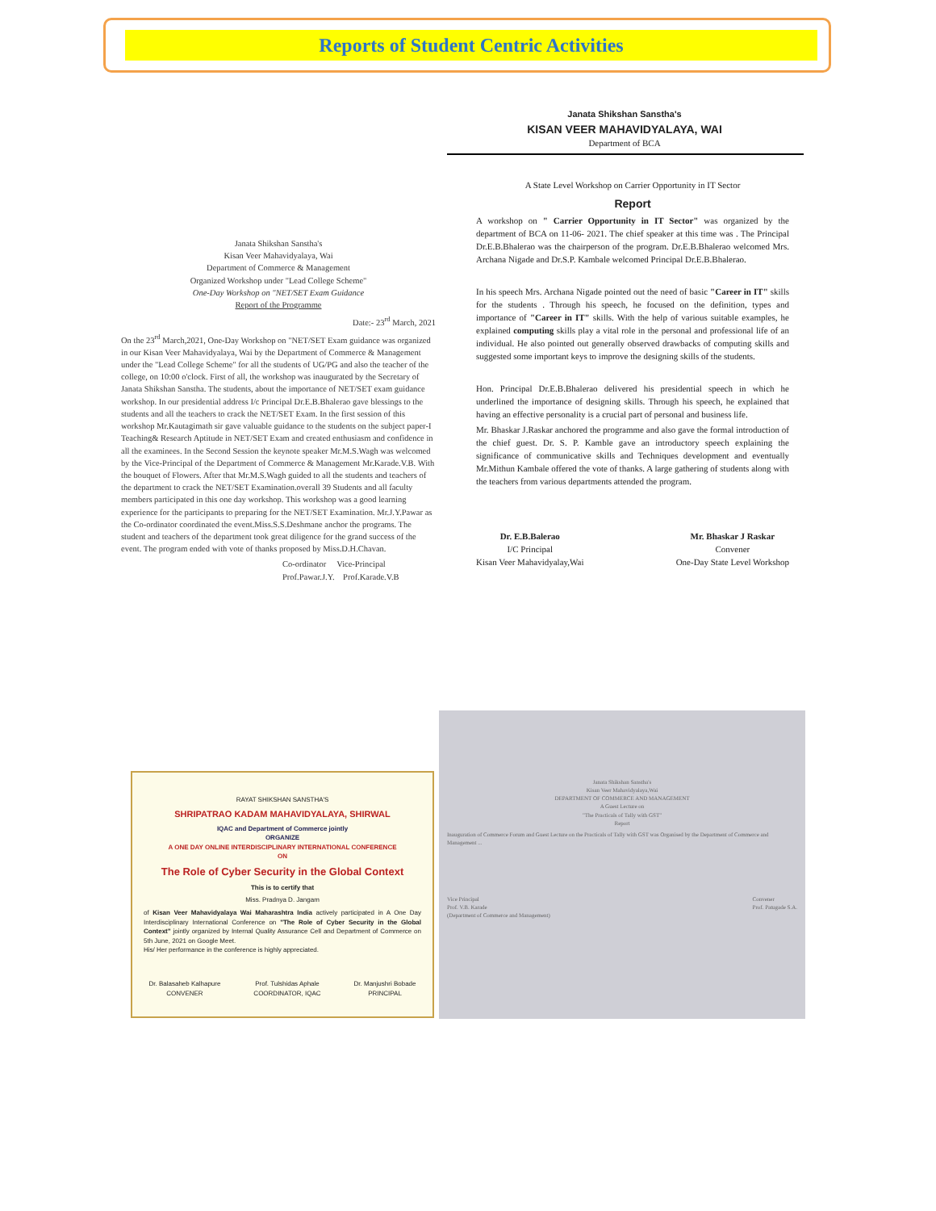Reports of Student Centric Activities
Janata Shikshan Sanstha's
Kisan Veer Mahavidyalaya, Wai
Department of Commerce & Management
Organized Workshop under "Lead College Scheme"
One-Day Workshop on "NET/SET Exam Guidance
Report of the Programme
Date:- 23<sup>rd</sup> March, 2021
On the 23<sup>rd</sup> March,2021, One-Day Workshop on "NET/SET Exam guidance was organized in our Kisan Veer Mahavidyalaya, Wai by the Department of Commerce & Management under the "Lead College Scheme" for all the students of UG/PG and also the teacher of the college, on 10:00 o'clock. First of all, the workshop was inaugurated by the Secretary of Janata Shikshan Sanstha. The students, about the importance of NET/SET exam guidance workshop. In our presidential address I/c Principal Dr.E.B.Bhalerao gave blessings to the students and all the teachers to crack the NET/SET Exam. In the first session of this workshop Mr.Kautagimath sir gave valuable guidance to the students on the subject paper-I Teaching& Research Aptitude in NET/SET Exam and created enthusiasm and confidence in all the examinees. In the Second Session the keynote speaker Mr.M.S.Wagh was welcomed by the Vice-Principal of the Department of Commerce & Management Mr.Karade.V.B. With the bouquet of Flowers. After that Mr.M.S.Wagh guided to all the students and teachers of the department to crack the NET/SET Examination.overall 39 Students and all faculty members participated in this one day workshop. This workshop was a good learning experience for the participants to preparing for the NET/SET Examination. Mr.J.Y.Pawar as the Co-ordinator coordinated the event.Miss.S.S.Deshmane anchor the programs. The student and teachers of the department took great diligence for the grand success of the event. The program ended with vote of thanks proposed by Miss.D.H.Chavan.
Co-ordinator Vice-Principal
Prof.Pawar.J.Y. Prof.Karade.V.B
Janata Shikshan Sanstha's
KISAN VEER MAHAVIDYALAYA, WAI
Department of BCA
A State Level Workshop on Carrier Opportunity in IT Sector
Report
A workshop on " Carrier Opportunity in IT Sector" was organized by the department of BCA on 11-06- 2021. The chief speaker at this time was . The Principal Dr.E.B.Bhalerao was the chairperson of the program. Dr.E.B.Bhalerao welcomed Mrs. Archana Nigade and Dr.S.P. Kambale welcomed Principal Dr.E.B.Bhalerao.
In his speech Mrs. Archana Nigade pointed out the need of basic "Career in IT" skills for the students . Through his speech, he focused on the definition, types and importance of "Career in IT" skills. With the help of various suitable examples, he explained computing skills play a vital role in the personal and professional life of an individual. He also pointed out generally observed drawbacks of computing skills and suggested some important keys to improve the designing skills of the students.
Hon. Principal Dr.E.B.Bhalerao delivered his presidential speech in which he underlined the importance of designing skills. Through his speech, he explained that having an effective personality is a crucial part of personal and business life.
Mr. Bhaskar J.Raskar anchored the programme and also gave the formal introduction of the chief guest. Dr. S. P. Kamble gave an introductory speech explaining the significance of communicative skills and Techniques development and eventually Mr.Mithun Kambale offered the vote of thanks. A large gathering of students along with the teachers from various departments attended the program.
Dr. E.B.Balerao
I/C Principal
Kisan Veer Mahavidyalay,Wai
Mr. Bhaskar J Raskar
Convener
One-Day State Level Workshop
RAYAT SHIKSHAN SANSTHA'S
SHRIPATRAO KADAM MAHAVIDYALAYA, SHIRWAL
IQAC and Department of Commerce jointly
ORGANIZE
A ONE DAY ONLINE INTERDISCIPLINARY INTERNATIONAL CONFERENCE
ON
The Role of Cyber Security in the Global Context
This is to certify that
Miss. Pradnya D. Jangam
of Kisan Veer Mahavidyalaya Wai Maharashtra India actively participated in A One Day Interdisciplinary International Conference on "The Role of Cyber Security in the Global Context" jointly organized by Internal Quality Assurance Cell and Department of Commerce on 5th June, 2021 on Google Meet.
His/ Her performance in the conference is highly appreciated.
Dr. Balasaheb Kalhapure
CONVENER
Prof. Tulshidas Aphale
COORDINATOR, IQAC
Dr. Manjushri Bobade
PRINCIPAL
Janata Shikshan Sanstha's
Kisan Veer Mahavidyalaya,Wai
DEPARTMENT OF COMMERCE AND MANAGEMENT
A Guest Lecture on
"The Practicals of Tally with GST"
Report
Inauguration of Commerce Forum and Guest Lecture on the Practicals of Tally with GST was Organised by the Department of Commerce and Management ...
Vice Principal
Prof. V.B. Karade
(Department of Commerce and Management) Convener
Prof. Patugade S.A.